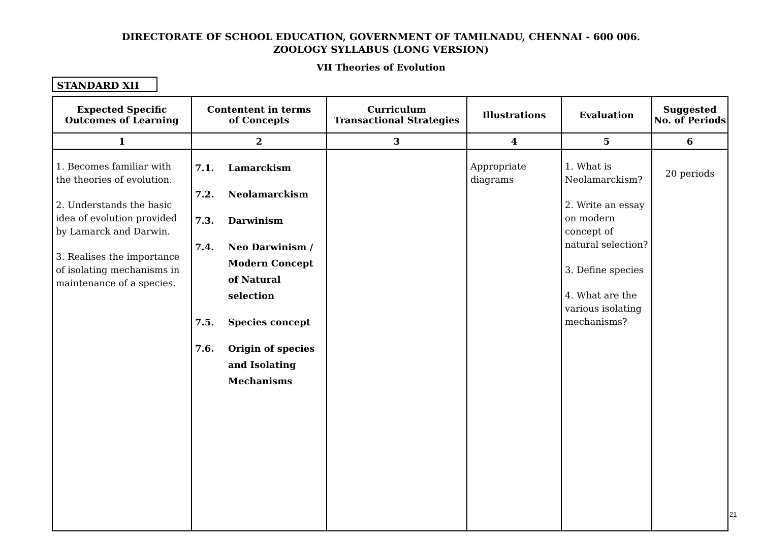DIRECTORATE OF SCHOOL EDUCATION, GOVERNMENT OF TAMILNADU, CHENNAI - 600 006.
ZOOLOGY SYLLABUS (LONG VERSION)
VII Theories of Evolution
STANDARD XII
| Expected Specific Outcomes of Learning | Contentent in terms of Concepts | Curriculum Transactional Strategies | Illustrations | Evaluation | Suggested No. of Periods |
| --- | --- | --- | --- | --- | --- |
| 1 | 2 | 3 | 4 | 5 | 6 |
| 1. Becomes familiar with the theories of evolution. 2. Understands the basic idea of evolution provided by Lamarck and Darwin. 3. Realises the importance of isolating mechanisms in maintenance of a species. | 7.1. Lamarckism 7.2. Neolamarckism 7.3. Darwinism 7.4. Neo Darwinism / Modern Concept of Natural selection 7.5. Species concept 7.6. Origin of species and Isolating Mechanisms | | Appropriate diagrams | 1. What is Neolamarckism? 2. Write an essay on modern concept of natural selection? 3. Define species 4. What are the various isolating mechanisms? | 20 periods |
21